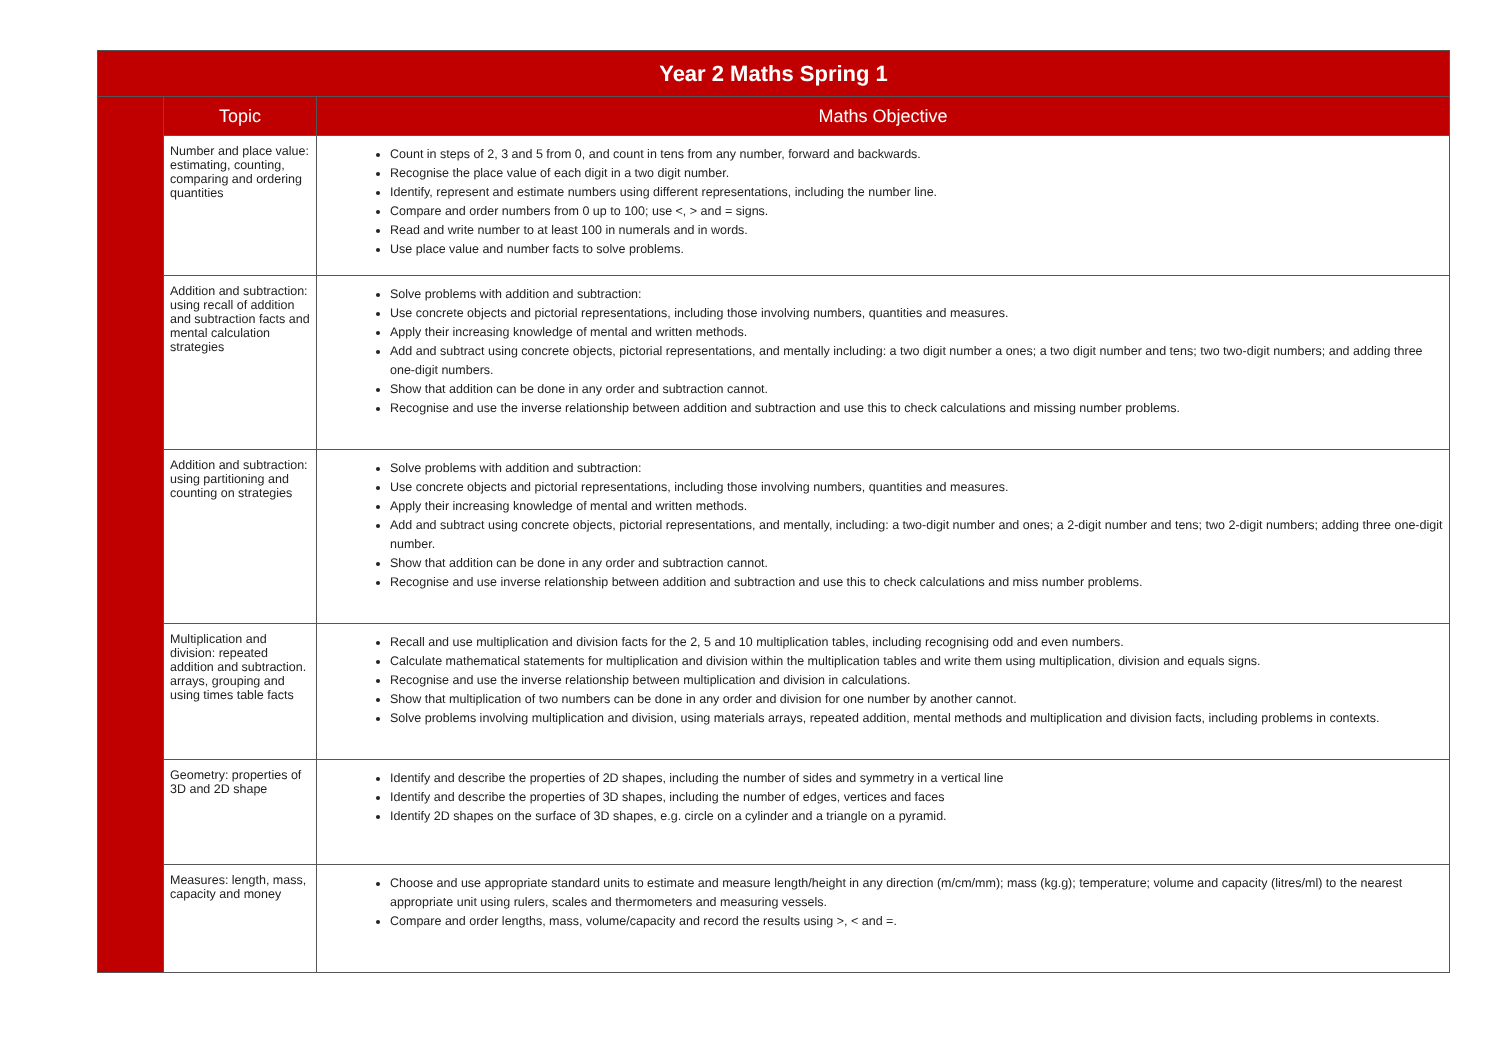| Year 2 Maths Spring 1 | | |
| --- | --- | --- |
| | Topic | Maths Objective |
| | Number and place value: estimating, counting, comparing and ordering quantities | Count in steps of 2, 3 and 5 from 0, and count in tens from any number, forward and backwards. Recognise the place value of each digit in a two digit number. Identify, represent and estimate numbers using different representations, including the number line. Compare and order numbers from 0 up to 100; use <, > and = signs. Read and write number to at least 100 in numerals and in words. Use place value and number facts to solve problems. |
| | Addition and subtraction: using recall of addition and subtraction facts and mental calculation strategies | Solve problems with addition and subtraction: Use concrete objects and pictorial representations, including those involving numbers, quantities and measures. Apply their increasing knowledge of mental and written methods. Add and subtract using concrete objects, pictorial representations, and mentally including: a two digit number a ones; a two digit number and tens; two two-digit numbers; and adding three one-digit numbers. Show that addition can be done in any order and subtraction cannot. Recognise and use the inverse relationship between addition and subtraction and use this to check calculations and missing number problems. |
| | Addition and subtraction: using partitioning and counting on strategies | Solve problems with addition and subtraction: Use concrete objects and pictorial representations, including those involving numbers, quantities and measures. Apply their increasing knowledge of mental and written methods. Add and subtract using concrete objects, pictorial representations, and mentally, including: a two-digit number and ones; a 2-digit number and tens; two 2-digit numbers; adding three one-digit number. Show that addition can be done in any order and subtraction cannot. Recognise and use inverse relationship between addition and subtraction and use this to check calculations and miss number problems. |
| | Multiplication and division: repeated addition and subtraction. arrays, grouping and using times table facts | Recall and use multiplication and division facts for the 2, 5 and 10 multiplication tables, including recognising odd and even numbers. Calculate mathematical statements for multiplication and division within the multiplication tables and write them using multiplication, division and equals signs. Recognise and use the inverse relationship between multiplication and division in calculations. Show that multiplication of two numbers can be done in any order and division for one number by another cannot. Solve problems involving multiplication and division, using materials arrays, repeated addition, mental methods and multiplication and division facts, including problems in contexts. |
| | Geometry: properties of 3D and 2D shape | Identify and describe the properties of 2D shapes, including the number of sides and symmetry in a vertical line Identify and describe the properties of 3D shapes, including the number of edges, vertices and faces Identify 2D shapes on the surface of 3D shapes, e.g. circle on a cylinder and a triangle on a pyramid. |
| | Measures: length, mass, capacity and money | Choose and use appropriate standard units to estimate and measure length/height in any direction (m/cm/mm); mass (kg.g); temperature; volume and capacity (litres/ml) to the nearest appropriate unit using rulers, scales and thermometers and measuring vessels. Compare and order lengths, mass, volume/capacity and record the results using >, < and =. |